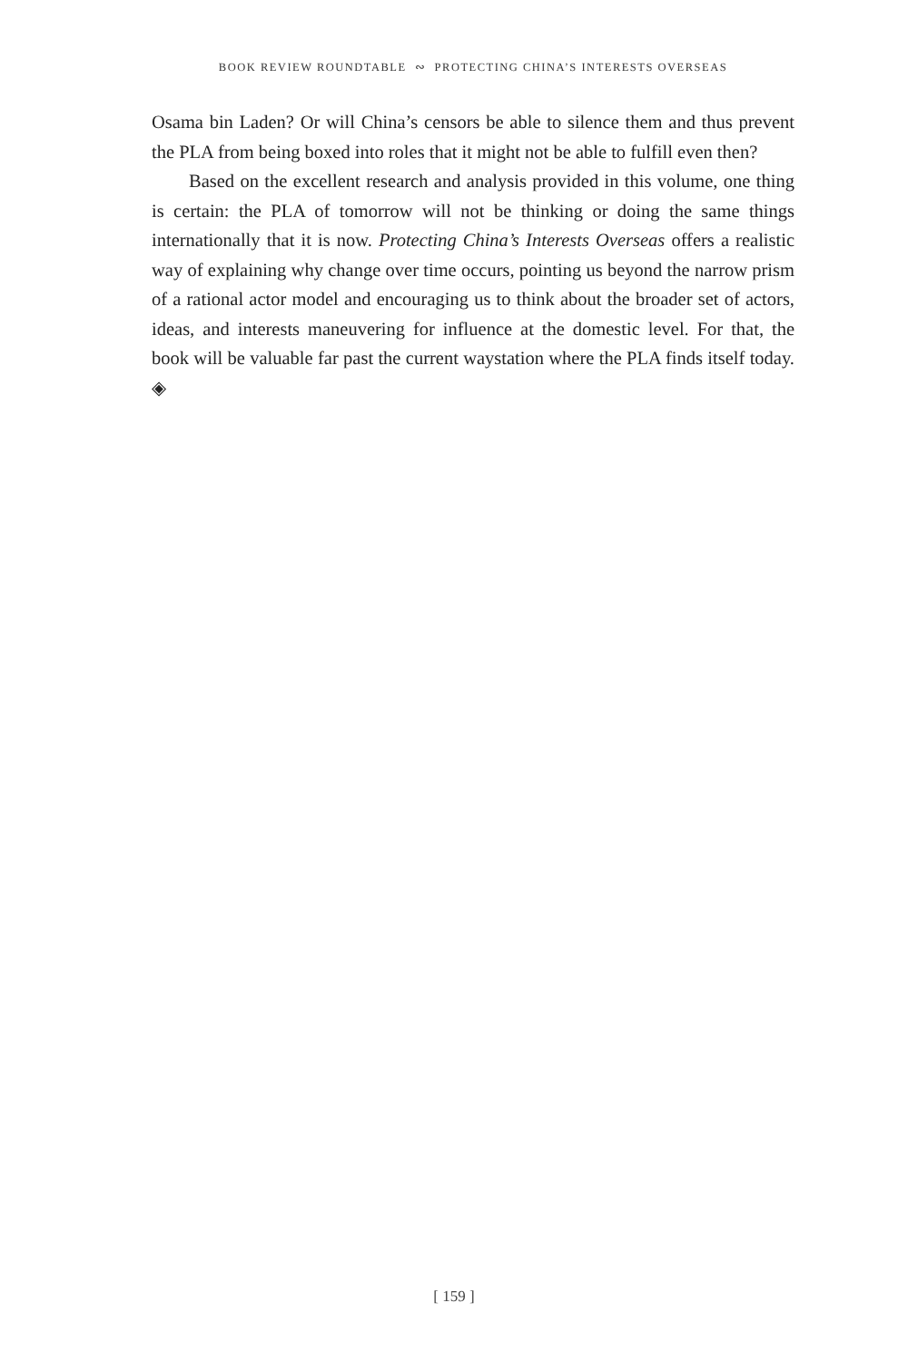BOOK REVIEW ROUNDTABLE ∾ PROTECTING CHINA’S INTERESTS OVERSEAS
Osama bin Laden? Or will China’s censors be able to silence them and thus prevent the PLA from being boxed into roles that it might not be able to fulfill even then?
Based on the excellent research and analysis provided in this volume, one thing is certain: the PLA of tomorrow will not be thinking or doing the same things internationally that it is now. Protecting China’s Interests Overseas offers a realistic way of explaining why change over time occurs, pointing us beyond the narrow prism of a rational actor model and encouraging us to think about the broader set of actors, ideas, and interests maneuvering for influence at the domestic level. For that, the book will be valuable far past the current waystation where the PLA finds itself today. ◈
[ 159 ]